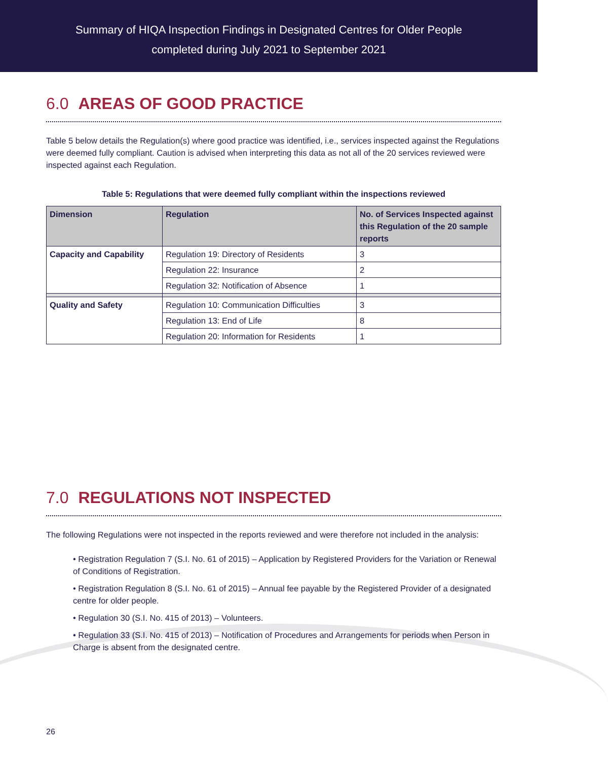Summary of HIQA Inspection Findings in Designated Centres for Older People
completed during July 2021 to September 2021
6.0 AREAS OF GOOD PRACTICE
Table 5 below details the Regulation(s) where good practice was identified, i.e., services inspected against the Regulations were deemed fully compliant. Caution is advised when interpreting this data as not all of the 20 services reviewed were inspected against each Regulation.
Table 5: Regulations that were deemed fully compliant within the inspections reviewed
| Dimension | Regulation | No. of Services Inspected against this Regulation of the 20 sample reports |
| --- | --- | --- |
| Capacity and Capability | Regulation 19: Directory of Residents | 3 |
| | Regulation 22: Insurance | 2 |
| | Regulation 32: Notification of Absence | 1 |
| Quality and Safety | Regulation 10: Communication Difficulties | 3 |
| | Regulation 13: End of Life | 8 |
| | Regulation 20: Information for Residents | 1 |
7.0 REGULATIONS NOT INSPECTED
The following Regulations were not inspected in the reports reviewed and were therefore not included in the analysis:
• Registration Regulation 7 (S.I. No. 61 of 2015) – Application by Registered Providers for the Variation or Renewal of Conditions of Registration.
• Registration Regulation 8 (S.I. No. 61 of 2015) – Annual fee payable by the Registered Provider of a designated centre for older people.
• Regulation 30 (S.I. No. 415 of 2013) – Volunteers.
• Regulation 33 (S.I. No. 415 of 2013) – Notification of Procedures and Arrangements for periods when Person in Charge is absent from the designated centre.
26